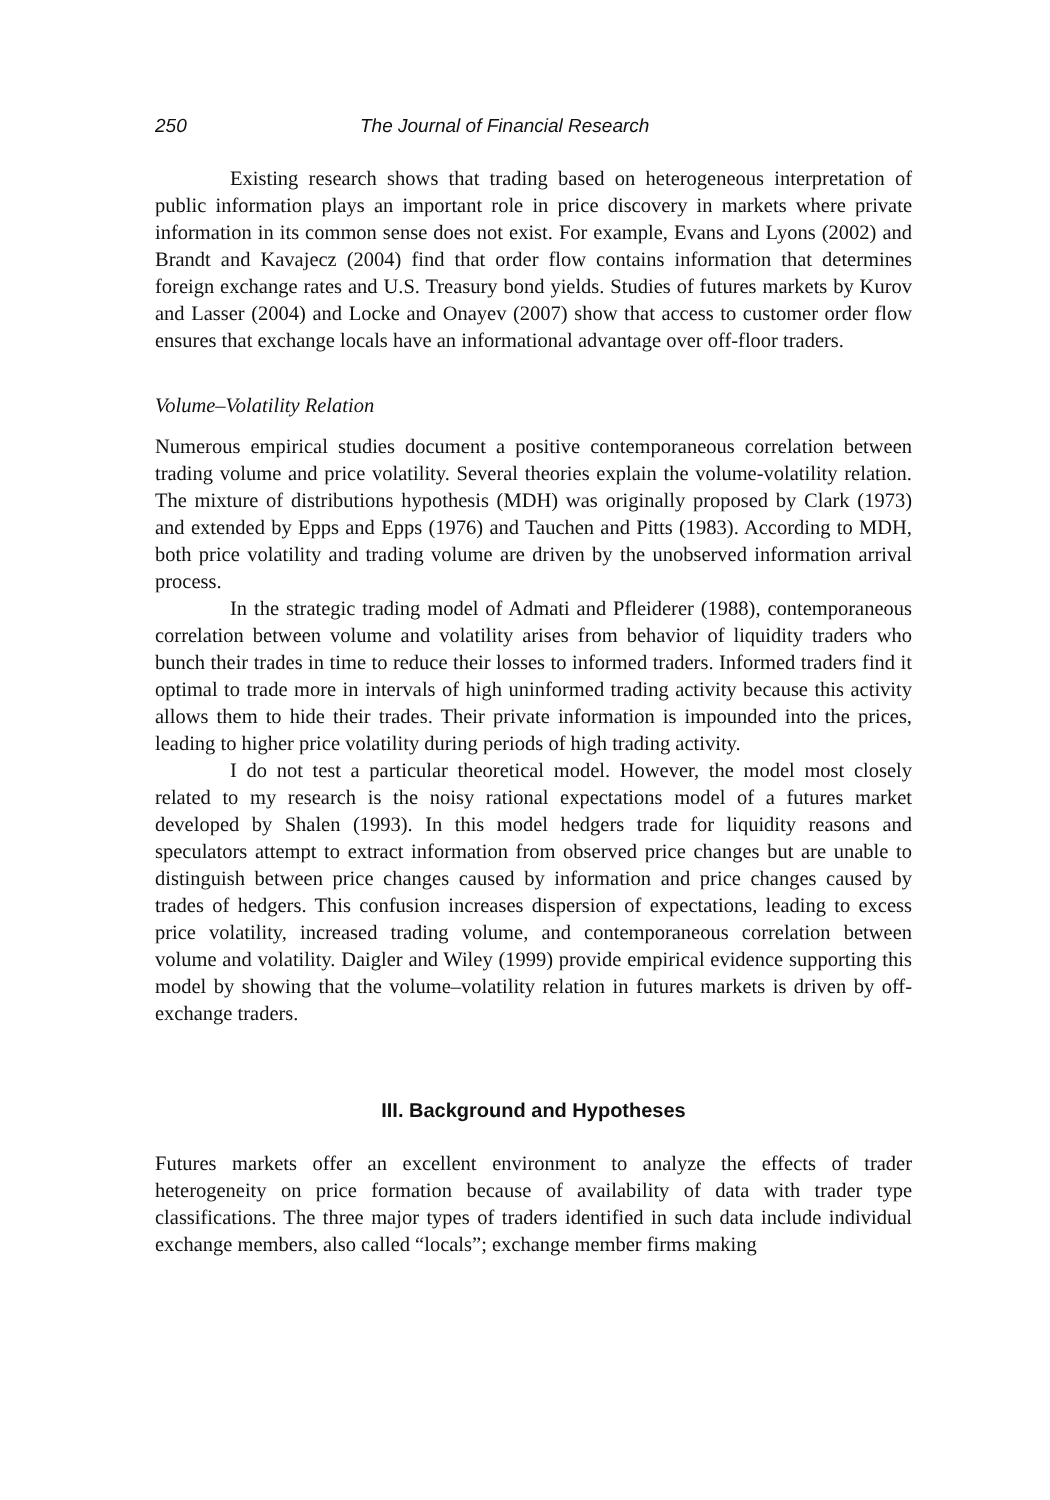250 The Journal of Financial Research
Existing research shows that trading based on heterogeneous interpretation of public information plays an important role in price discovery in markets where private information in its common sense does not exist. For example, Evans and Lyons (2002) and Brandt and Kavajecz (2004) find that order flow contains information that determines foreign exchange rates and U.S. Treasury bond yields. Studies of futures markets by Kurov and Lasser (2004) and Locke and Onayev (2007) show that access to customer order flow ensures that exchange locals have an informational advantage over off-floor traders.
Volume–Volatility Relation
Numerous empirical studies document a positive contemporaneous correlation between trading volume and price volatility. Several theories explain the volume-volatility relation. The mixture of distributions hypothesis (MDH) was originally proposed by Clark (1973) and extended by Epps and Epps (1976) and Tauchen and Pitts (1983). According to MDH, both price volatility and trading volume are driven by the unobserved information arrival process.
In the strategic trading model of Admati and Pfleiderer (1988), contemporaneous correlation between volume and volatility arises from behavior of liquidity traders who bunch their trades in time to reduce their losses to informed traders. Informed traders find it optimal to trade more in intervals of high uninformed trading activity because this activity allows them to hide their trades. Their private information is impounded into the prices, leading to higher price volatility during periods of high trading activity.
I do not test a particular theoretical model. However, the model most closely related to my research is the noisy rational expectations model of a futures market developed by Shalen (1993). In this model hedgers trade for liquidity reasons and speculators attempt to extract information from observed price changes but are unable to distinguish between price changes caused by information and price changes caused by trades of hedgers. This confusion increases dispersion of expectations, leading to excess price volatility, increased trading volume, and contemporaneous correlation between volume and volatility. Daigler and Wiley (1999) provide empirical evidence supporting this model by showing that the volume–volatility relation in futures markets is driven by off-exchange traders.
III. Background and Hypotheses
Futures markets offer an excellent environment to analyze the effects of trader heterogeneity on price formation because of availability of data with trader type classifications. The three major types of traders identified in such data include individual exchange members, also called “locals”; exchange member firms making